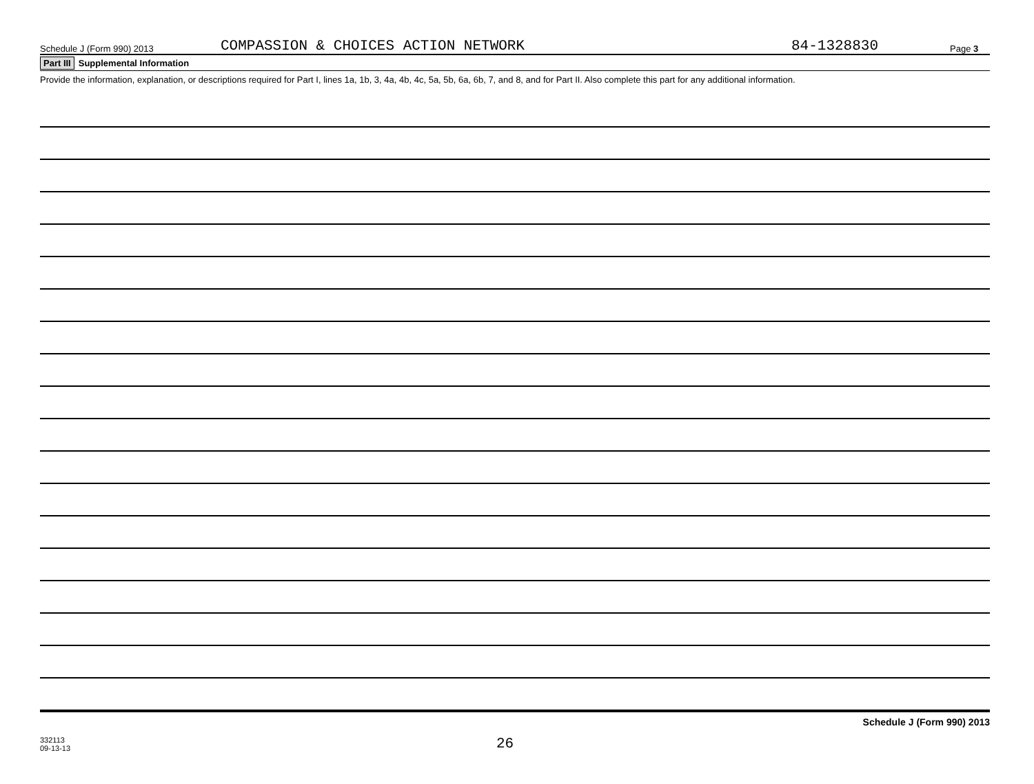Schedule J (Form 990) 2013 COMPASSION & CHOICES ACTION NETWORK 84-1328830 Page 3
Part III Supplemental Information
Provide the information, explanation, or descriptions required for Part I, lines 1a, 1b, 3, 4a, 4b, 4c, 5a, 5b, 6a, 6b, 7, and 8, and for Part II. Also complete this part for any additional information.
Schedule J (Form 990) 2013
332113
09-13-13 26